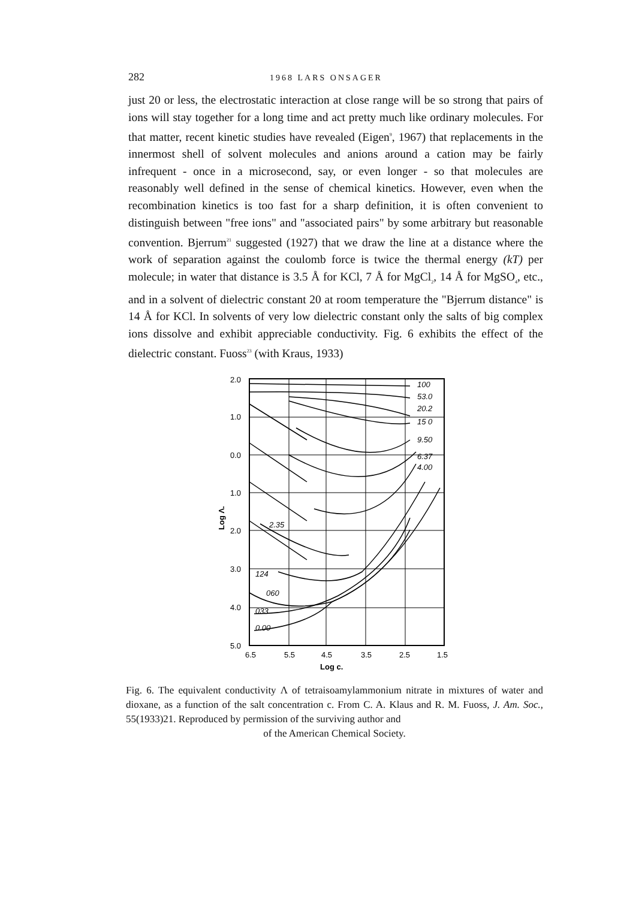282 1968 LARS ONSAGER
just 20 or less, the electrostatic interaction at close range will be so strong that pairs of ions will stay together for a long time and act pretty much like ordinary molecules. For that matter, recent kinetic studies have revealed (Eigen<sup>9</sup>, 1967) that replacements in the innermost shell of solvent molecules and anions around a cation may be fairly infrequent - once in a microsecond, say, or even longer - so that molecules are reasonably well defined in the sense of chemical kinetics. However, even when the recombination kinetics is too fast for a sharp definition, it is often convenient to distinguish between "free ions" and "associated pairs" by some arbitrary but reasonable convention. Bjerrum<sup>21</sup> suggested (1927) that we draw the line at a distance where the work of separation against the coulomb force is twice the thermal energy (kT) per molecule; in water that distance is 3.5 Å for KCl, 7 Å for MgCl<sub>2</sub>, 14 Å for MgSO<sub>4</sub>, etc., and in a solvent of dielectric constant 20 at room temperature the "Bjerrum distance" is 14 Å for KCl. In solvents of very low dielectric constant only the salts of big complex ions dissolve and exhibit appreciable conductivity. Fig. 6 exhibits the effect of the dielectric constant. Fuoss<sup>23</sup> (with Kraus, 1933)
2.0
1.0
0.0
1.0
2.0
3.0
4.0
5.0
100
53.0
20.2
15 0
9.50
6.37
4.00
2.35
124
060
033
0.00
6.5
5.5
4.5
3.5
2.5
1.5
Log c.
Log Λ.
Fig. 6. The equivalent conductivity Λ of tetraisoamylammonium nitrate in mixtures of water and dioxane, as a function of the salt concentration c. From C. A. Klaus and R. M. Fuoss, J. Am. Soc., 55(1933)21. Reproduced by permission of the surviving author and
of the American Chemical Society.